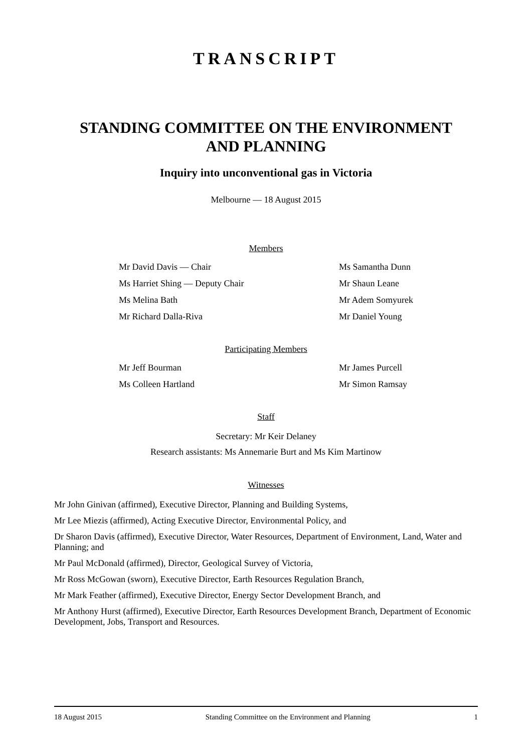TRANSCRIPT
STANDING COMMITTEE ON THE ENVIRONMENT
AND PLANNING
Inquiry into unconventional gas in Victoria
Melbourne — 18 August 2015
Members
Mr David Davis — Chair Ms Samantha Dunn
Ms Harriet Shing — Deputy Chair Mr Shaun Leane
Ms Melina Bath Mr Adem Somyurek
Mr Richard Dalla-Riva Mr Daniel Young
Participating Members
Mr Jeff Bourman Mr James Purcell
Ms Colleen Hartland Mr Simon Ramsay
Staff
Secretary: Mr Keir Delaney
Research assistants: Ms Annemarie Burt and Ms Kim Martinow
Witnesses
Mr John Ginivan (affirmed), Executive Director, Planning and Building Systems,
Mr Lee Miezis (affirmed), Acting Executive Director, Environmental Policy, and
Dr Sharon Davis (affirmed), Executive Director, Water Resources, Department of Environment, Land, Water and Planning; and
Mr Paul McDonald (affirmed), Director, Geological Survey of Victoria,
Mr Ross McGowan (sworn), Executive Director, Earth Resources Regulation Branch,
Mr Mark Feather (affirmed), Executive Director, Energy Sector Development Branch, and
Mr Anthony Hurst (affirmed), Executive Director, Earth Resources Development Branch, Department of Economic Development, Jobs, Transport and Resources.
18 August 2015 Standing Committee on the Environment and Planning 1